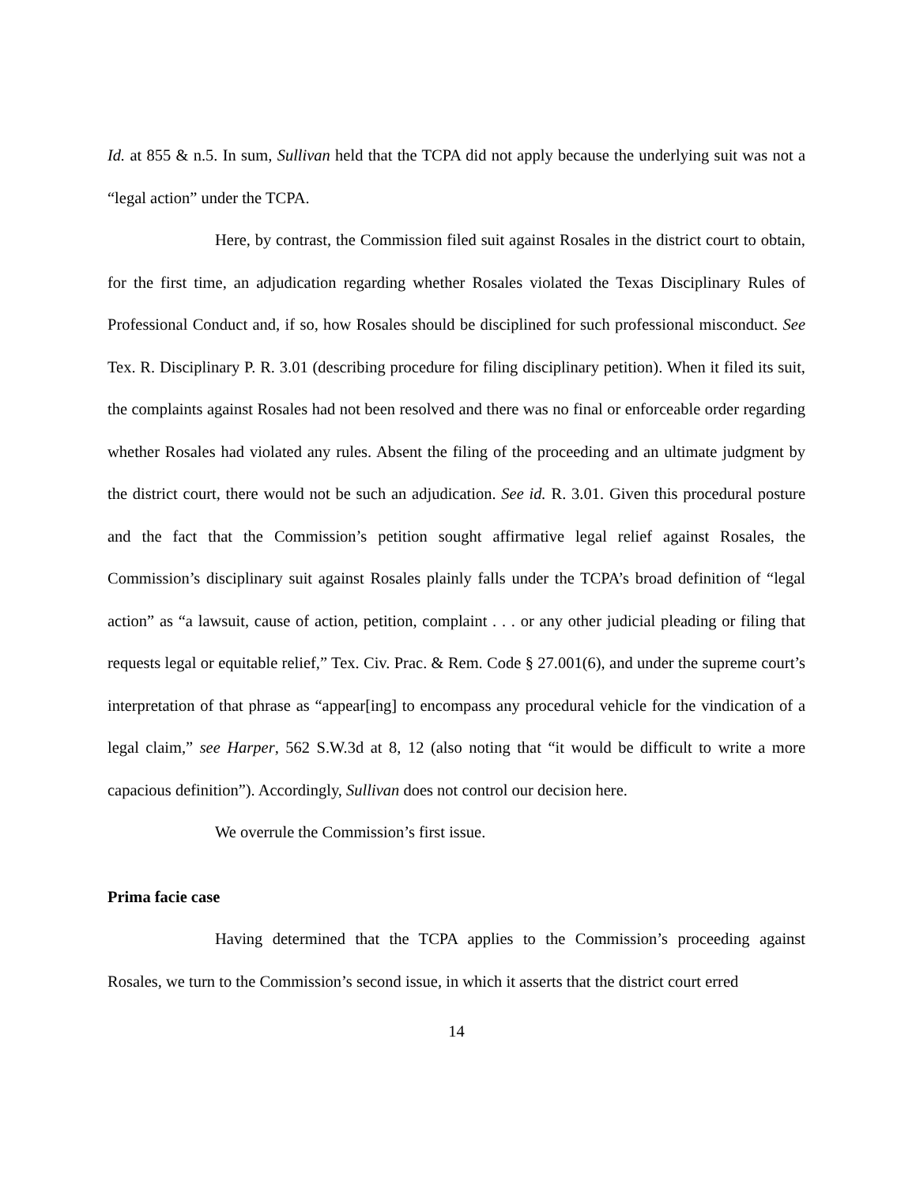Id. at 855 & n.5. In sum, Sullivan held that the TCPA did not apply because the underlying suit was not a “legal action” under the TCPA.
Here, by contrast, the Commission filed suit against Rosales in the district court to obtain, for the first time, an adjudication regarding whether Rosales violated the Texas Disciplinary Rules of Professional Conduct and, if so, how Rosales should be disciplined for such professional misconduct. See Tex. R. Disciplinary P. R. 3.01 (describing procedure for filing disciplinary petition). When it filed its suit, the complaints against Rosales had not been resolved and there was no final or enforceable order regarding whether Rosales had violated any rules. Absent the filing of the proceeding and an ultimate judgment by the district court, there would not be such an adjudication. See id. R. 3.01. Given this procedural posture and the fact that the Commission’s petition sought affirmative legal relief against Rosales, the Commission’s disciplinary suit against Rosales plainly falls under the TCPA’s broad definition of “legal action” as “a lawsuit, cause of action, petition, complaint . . . or any other judicial pleading or filing that requests legal or equitable relief,” Tex. Civ. Prac. & Rem. Code § 27.001(6), and under the supreme court’s interpretation of that phrase as “appear[ing] to encompass any procedural vehicle for the vindication of a legal claim,” see Harper, 562 S.W.3d at 8, 12 (also noting that “it would be difficult to write a more capacious definition”). Accordingly, Sullivan does not control our decision here.
We overrule the Commission’s first issue.
Prima facie case
Having determined that the TCPA applies to the Commission’s proceeding against Rosales, we turn to the Commission’s second issue, in which it asserts that the district court erred
14